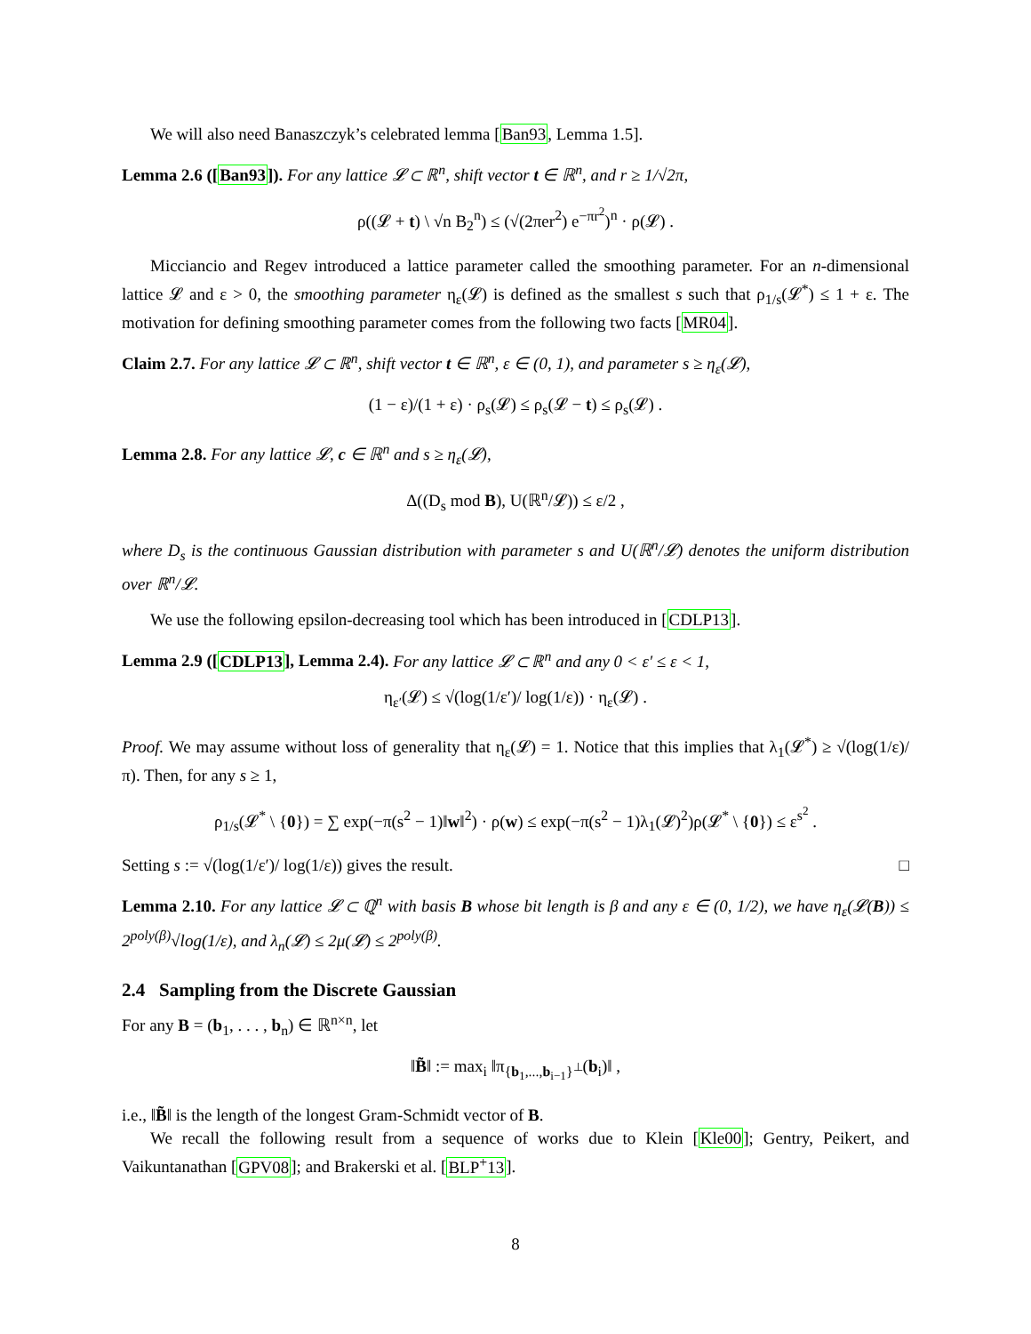We will also need Banaszczyk’s celebrated lemma [Ban93, Lemma 1.5].
Lemma 2.6 ([Ban93]). For any lattice 𝓛 ⊂ ℝ<sup>n</sup>, shift vector t ∈ ℝ<sup>n</sup>, and r ≥ 1/√2π,
ρ((𝓛 + t) \ √n B<sub>2</sub><sup>n</sup>) ≤ (√(2πer<sup>2</sup>) e<sup>−πr<sup>2</sup></sup>)<sup>n</sup> · ρ(𝓛) .
Micciancio and Regev introduced a lattice parameter called the smoothing parameter. For an n-dimensional lattice 𝓛 and ε > 0, the smoothing parameter η<sub>ε</sub>(𝓛) is defined as the smallest s such that ρ<sub>1/s</sub>(𝓛<sup>*</sup>) ≤ 1 + ε. The motivation for defining smoothing parameter comes from the following two facts [MR04].
Claim 2.7. For any lattice 𝓛 ⊂ ℝ<sup>n</sup>, shift vector t ∈ ℝ<sup>n</sup>, ε ∈ (0, 1), and parameter s ≥ η<sub>ε</sub>(𝓛),
(1 − ε)/(1 + ε) · ρ<sub>s</sub>(𝓛) ≤ ρ<sub>s</sub>(𝓛 − t) ≤ ρ<sub>s</sub>(𝓛) .
Lemma 2.8. For any lattice 𝓛, c ∈ ℝ<sup>n</sup> and s ≥ η<sub>ε</sub>(𝓛),
Δ((D<sub>s</sub> mod B), U(ℝ<sup>n</sup>/𝓛)) ≤ ε/2 ,
where D<sub>s</sub> is the continuous Gaussian distribution with parameter s and U(ℝ<sup>n</sup>/𝓛) denotes the uniform distribution over ℝ<sup>n</sup>/𝓛.
We use the following epsilon-decreasing tool which has been introduced in [CDLP13].
Lemma 2.9 ([CDLP13], Lemma 2.4). For any lattice 𝓛 ⊂ ℝ<sup>n</sup> and any 0 < ε′ ≤ ε < 1,
η<sub>ε′</sub>(𝓛) ≤ √(log(1/ε′)/ log(1/ε)) · η<sub>ε</sub>(𝓛) .
Proof. We may assume without loss of generality that η<sub>ε</sub>(𝓛) = 1. Notice that this implies that λ<sub>1</sub>(𝓛<sup>*</sup>) ≥ √(log(1/ε)/π). Then, for any s ≥ 1,
ρ<sub>1/s</sub>(𝓛<sup>*</sup> \ {0}) = ∑ exp(−π(s<sup>2</sup> − 1)‖w‖<sup>2</sup>) · ρ(w) ≤ exp(−π(s<sup>2</sup> − 1)λ<sub>1</sub>(𝓛)<sup>2</sup>)ρ(𝓛<sup>*</sup> \ {0}) ≤ ε<sup>s<sup>2</sup></sup> .
Setting s := √(log(1/ε′)/ log(1/ε)) gives the result. □
Lemma 2.10. For any lattice 𝓛 ⊂ ℚ<sup>n</sup> with basis B whose bit length is β and any ε ∈ (0, 1/2), we have η<sub>ε</sub>(𝓛(B)) ≤ 2<sup>poly(β)</sup>√log(1/ε), and λ<sub>n</sub>(𝓛) ≤ 2μ(𝓛) ≤ 2<sup>poly(β)</sup>.
2.4 Sampling from the Discrete Gaussian
For any B = (b<sub>1</sub>, . . . , b<sub>n</sub>) ∈ ℝ<sup>n×n</sup>, let
‖B̃‖ := max<sub>i</sub> ‖π<sub>{b<sub>1</sub>,...,b<sub>i−1</sub>}<sup>⊥</sup></sub>(b<sub>i</sub>)‖ ,
i.e., ‖B̃‖ is the length of the longest Gram-Schmidt vector of B.
We recall the following result from a sequence of works due to Klein [Kle00]; Gentry, Peikert, and Vaikuntanathan [GPV08]; and Brakerski et al. [BLP<sup>+</sup>13].
8